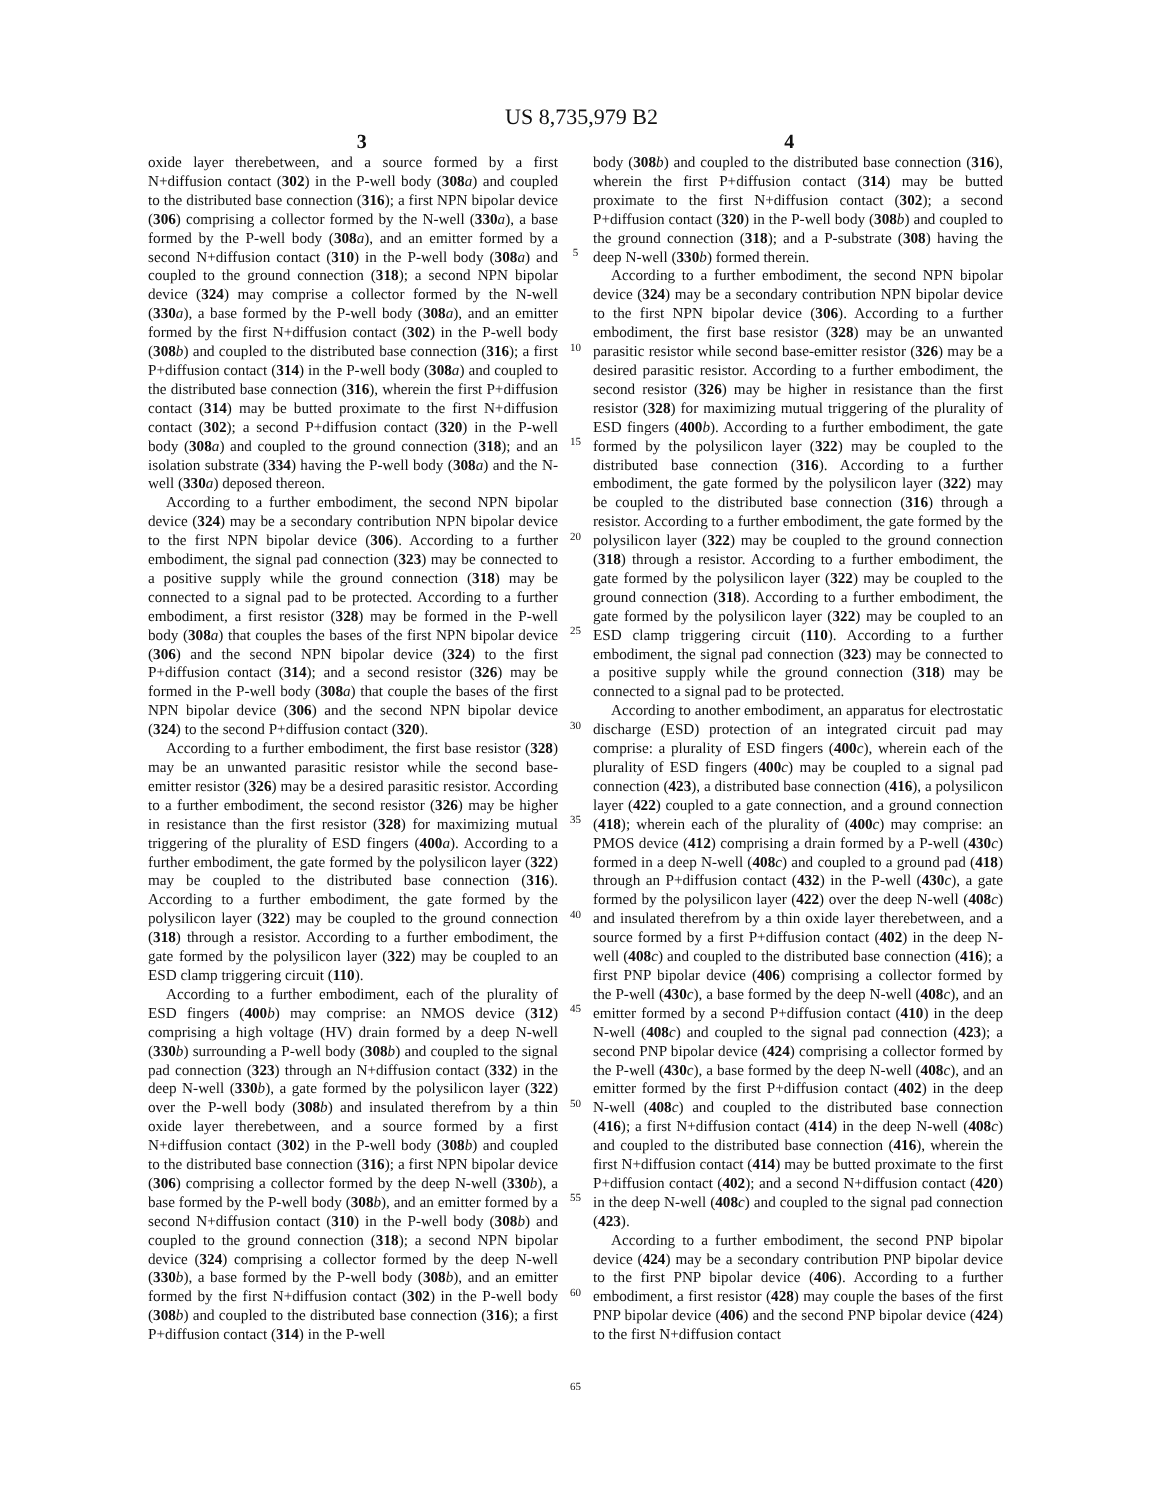US 8,735,979 B2
3 4
oxide layer therebetween, and a source formed by a first N+diffusion contact (302) in the P-well body (308 a) and coupled to the distributed base connection (316); a first NPN bipolar device (306) comprising a collector formed by the N-well (330 a), a base formed by the P-well body (308 a), and an emitter formed by a second N+diffusion contact (310) in the P-well body (308 a) and coupled to the ground connection (318); a second NPN bipolar device (324) may comprise a collector formed by the N-well (330 a), a base formed by the P-well body (308 a), and an emitter formed by the first N+diffusion contact (302) in the P-well body (308 b) and coupled to the distributed base connection (316); a first P+diffusion contact (314) in the P-well body (308 a) and coupled to the distributed base connection (316), wherein the first P+diffusion contact (314) may be butted proximate to the first N+diffusion contact (302); a second P+diffusion contact (320) in the P-well body (308 a) and coupled to the ground connection (318); and an isolation substrate (334) having the P-well body (308 a) and the N-well (330 a) deposed thereon.
According to a further embodiment, the second NPN bipolar device (324) may be a secondary contribution NPN bipolar device to the first NPN bipolar device (306). According to a further embodiment, the signal pad connection (323) may be connected to a positive supply while the ground connection (318) may be connected to a signal pad to be protected. According to a further embodiment, a first resistor (328) may be formed in the P-well body (308 a) that couples the bases of the first NPN bipolar device (306) and the second NPN bipolar device (324) to the first P+diffusion contact (314); and a second resistor (326) may be formed in the P-well body (308 a) that couple the bases of the first NPN bipolar device (306) and the second NPN bipolar device (324) to the second P+diffusion contact (320).
According to a further embodiment, the first base resistor (328) may be an unwanted parasitic resistor while the second base-emitter resistor (326) may be a desired parasitic resistor. According to a further embodiment, the second resistor (326) may be higher in resistance than the first resistor (328) for maximizing mutual triggering of the plurality of ESD fingers (400 a). According to a further embodiment, the gate formed by the polysilicon layer (322) may be coupled to the distributed base connection (316). According to a further embodiment, the gate formed by the polysilicon layer (322) may be coupled to the ground connection (318) through a resistor. According to a further embodiment, the gate formed by the polysilicon layer (322) may be coupled to an ESD clamp triggering circuit (110).
According to a further embodiment, each of the plurality of ESD fingers (400 b) may comprise: an NMOS device (312) comprising a high voltage (HV) drain formed by a deep N-well (330 b) surrounding a P-well body (308 b) and coupled to the signal pad connection (323) through an N+diffusion contact (332) in the deep N-well (330 b), a gate formed by the polysilicon layer (322) over the P-well body (308 b) and insulated therefrom by a thin oxide layer therebetween, and a source formed by a first N+diffusion contact (302) in the P-well body (308 b) and coupled to the distributed base connection (316); a first NPN bipolar device (306) comprising a collector formed by the deep N-well (330 b), a base formed by the P-well body (308 b), and an emitter formed by a second N+diffusion contact (310) in the P-well body (308 b) and coupled to the ground connection (318); a second NPN bipolar device (324) comprising a collector formed by the deep N-well (330 b), a base formed by the P-well body (308 b), and an emitter formed by the first N+diffusion contact (302) in the P-well body (308 b) and coupled to the distributed base connection (316); a first P+diffusion contact (314) in the P-well
5
10
15
20
25
30
35
40
45
50
55
60
65
body (308 b) and coupled to the distributed base connection (316), wherein the first P+diffusion contact (314) may be butted proximate to the first N+diffusion contact (302); a second P+diffusion contact (320) in the P-well body (308 b) and coupled to the ground connection (318); and a P-substrate (308) having the deep N-well (330 b) formed therein.
According to a further embodiment, the second NPN bipolar device (324) may be a secondary contribution NPN bipolar device to the first NPN bipolar device (306). According to a further embodiment, the first base resistor (328) may be an unwanted parasitic resistor while second base-emitter resistor (326) may be a desired parasitic resistor. According to a further embodiment, the second resistor (326) may be higher in resistance than the first resistor (328) for maximizing mutual triggering of the plurality of ESD fingers (400 b). According to a further embodiment, the gate formed by the polysilicon layer (322) may be coupled to the distributed base connection (316). According to a further embodiment, the gate formed by the polysilicon layer (322) may be coupled to the distributed base connection (316) through a resistor. According to a further embodiment, the gate formed by the polysilicon layer (322) may be coupled to the ground connection (318) through a resistor. According to a further embodiment, the gate formed by the polysilicon layer (322) may be coupled to the ground connection (318). According to a further embodiment, the gate formed by the polysilicon layer (322) may be coupled to an ESD clamp triggering circuit (110). According to a further embodiment, the signal pad connection (323) may be connected to a positive supply while the ground connection (318) may be connected to a signal pad to be protected.
According to another embodiment, an apparatus for electrostatic discharge (ESD) protection of an integrated circuit pad may comprise: a plurality of ESD fingers (400 c), wherein each of the plurality of ESD fingers (400 c) may be coupled to a signal pad connection (423), a distributed base connection (416), a polysilicon layer (422) coupled to a gate connection, and a ground connection (418); wherein each of the plurality of (400 c) may comprise: an PMOS device (412) comprising a drain formed by a P-well (430 c) formed in a deep N-well (408 c) and coupled to a ground pad (418) through an P+diffusion contact (432) in the P-well (430 c), a gate formed by the polysilicon layer (422) over the deep N-well (408 c) and insulated therefrom by a thin oxide layer therebetween, and a source formed by a first P+diffusion contact (402) in the deep N-well (408 c) and coupled to the distributed base connection (416); a first PNP bipolar device (406) comprising a collector formed by the P-well (430 c), a base formed by the deep N-well (408 c), and an emitter formed by a second P+diffusion contact (410) in the deep N-well (408 c) and coupled to the signal pad connection (423); a second PNP bipolar device (424) comprising a collector formed by the P-well (430 c), a base formed by the deep N-well (408 c), and an emitter formed by the first P+diffusion contact (402) in the deep N-well (408 c) and coupled to the distributed base connection (416); a first N+diffusion contact (414) in the deep N-well (408 c) and coupled to the distributed base connection (416), wherein the first N+diffusion contact (414) may be butted proximate to the first P+diffusion contact (402); and a second N+diffusion contact (420) in the deep N-well (408 c) and coupled to the signal pad connection (423).
According to a further embodiment, the second PNP bipolar device (424) may be a secondary contribution PNP bipolar device to the first PNP bipolar device (406). According to a further embodiment, a first resistor (428) may couple the bases of the first PNP bipolar device (406) and the second PNP bipolar device (424) to the first N+diffusion contact